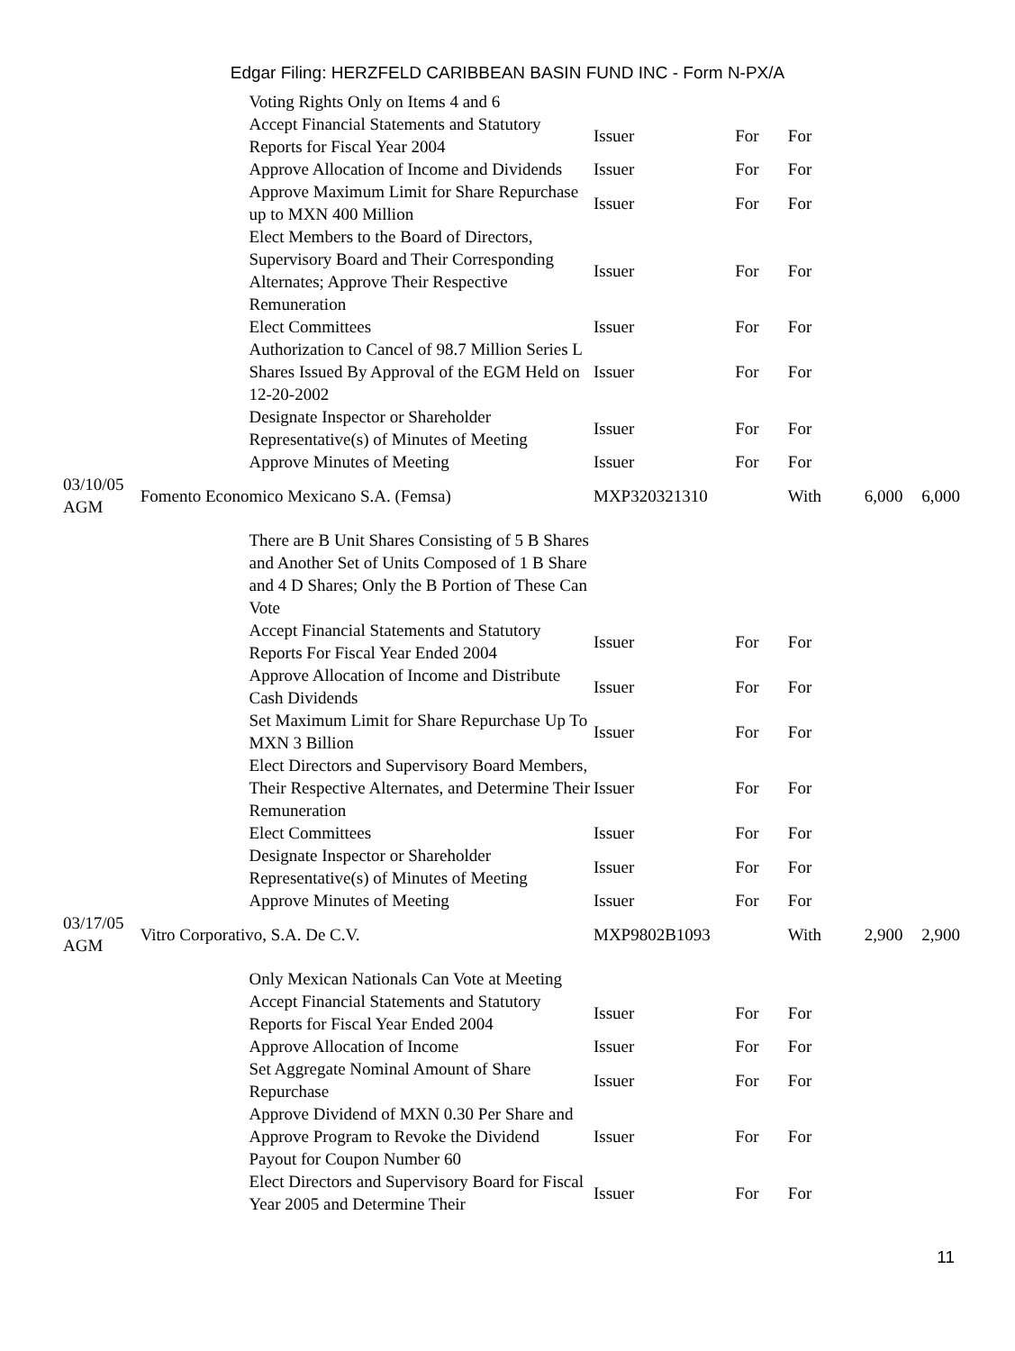Edgar Filing: HERZFELD CARIBBEAN BASIN FUND INC - Form N-PX/A
| | | Voting Rights Only on Items 4 and 6 | | | | | |
| | | Accept Financial Statements and Statutory Reports for Fiscal Year 2004 | Issuer | For | For | | |
| | | Approve Allocation of Income and Dividends | Issuer | For | For | | |
| | | Approve Maximum Limit for Share Repurchase up to MXN 400 Million | Issuer | For | For | | |
| | | Elect Members to the Board of Directors, Supervisory Board and Their Corresponding Alternates; Approve Their Respective Remuneration | Issuer | For | For | | |
| | | Elect Committees | Issuer | For | For | | |
| | | Authorization to Cancel of 98.7 Million Series L Shares Issued By Approval of the EGM Held on 12-20-2002 | Issuer | For | For | | |
| | | Designate Inspector or Shareholder Representative(s) of Minutes of Meeting | Issuer | For | For | | |
| | | Approve Minutes of Meeting | Issuer | For | For | | |
| 03/10/05 AGM | Fomento Economico Mexicano S.A. (Femsa) | | MXP320321310 | | With | 6,000 | 6,000 |
| | | There are B Unit Shares Consisting of 5 B Shares and Another Set of Units Composed of 1 B Share and 4 D Shares; Only the B Portion of These Can Vote | | | | | |
| | | Accept Financial Statements and Statutory Reports For Fiscal Year Ended 2004 | Issuer | For | For | | |
| | | Approve Allocation of Income and Distribute Cash Dividends | Issuer | For | For | | |
| | | Set Maximum Limit for Share Repurchase Up To MXN 3 Billion | Issuer | For | For | | |
| | | Elect Directors and Supervisory Board Members, Their Respective Alternates, and Determine Their Remuneration | Issuer | For | For | | |
| | | Elect Committees | Issuer | For | For | | |
| | | Designate Inspector or Shareholder Representative(s) of Minutes of Meeting | Issuer | For | For | | |
| | | Approve Minutes of Meeting | Issuer | For | For | | |
| 03/17/05 AGM | Vitro Corporativo, S.A. De C.V. | | MXP9802B1093 | | With | 2,900 | 2,900 |
| | | Only Mexican Nationals Can Vote at Meeting | | | | | |
| | | Accept Financial Statements and Statutory Reports for Fiscal Year Ended 2004 | Issuer | For | For | | |
| | | Approve Allocation of Income | Issuer | For | For | | |
| | | Set Aggregate Nominal Amount of Share Repurchase | Issuer | For | For | | |
| | | Approve Dividend of MXN 0.30 Per Share and Approve Program to Revoke the Dividend Payout for Coupon Number 60 | Issuer | For | For | | |
| | | Elect Directors and Supervisory Board for Fiscal Year 2005 and Determine Their | Issuer | For | For | | |
11